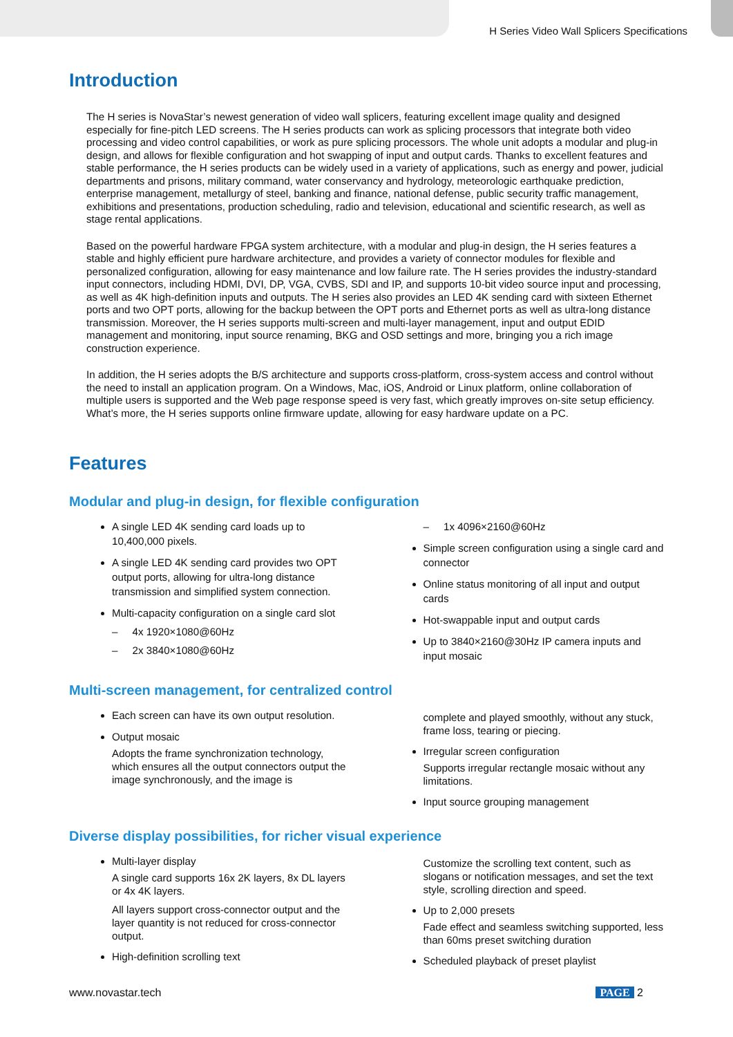H Series Video Wall Splicers Specifications
Introduction
The H series is NovaStar’s newest generation of video wall splicers, featuring excellent image quality and designed especially for fine-pitch LED screens. The H series products can work as splicing processors that integrate both video processing and video control capabilities, or work as pure splicing processors. The whole unit adopts a modular and plug-in design, and allows for flexible configuration and hot swapping of input and output cards. Thanks to excellent features and stable performance, the H series products can be widely used in a variety of applications, such as energy and power, judicial departments and prisons, military command, water conservancy and hydrology, meteorologic earthquake prediction, enterprise management, metallurgy of steel, banking and finance, national defense, public security traffic management, exhibitions and presentations, production scheduling, radio and television, educational and scientific research, as well as stage rental applications.
Based on the powerful hardware FPGA system architecture, with a modular and plug-in design, the H series features a stable and highly efficient pure hardware architecture, and provides a variety of connector modules for flexible and personalized configuration, allowing for easy maintenance and low failure rate. The H series provides the industry-standard input connectors, including HDMI, DVI, DP, VGA, CVBS, SDI and IP, and supports 10-bit video source input and processing, as well as 4K high-definition inputs and outputs. The H series also provides an LED 4K sending card with sixteen Ethernet ports and two OPT ports, allowing for the backup between the OPT ports and Ethernet ports as well as ultra-long distance transmission. Moreover, the H series supports multi-screen and multi-layer management, input and output EDID management and monitoring, input source renaming, BKG and OSD settings and more, bringing you a rich image construction experience.
In addition, the H series adopts the B/S architecture and supports cross-platform, cross-system access and control without the need to install an application program. On a Windows, Mac, iOS, Android or Linux platform, online collaboration of multiple users is supported and the Web page response speed is very fast, which greatly improves on-site setup efficiency. What’s more, the H series supports online firmware update, allowing for easy hardware update on a PC.
Features
Modular and plug-in design, for flexible configuration
A single LED 4K sending card loads up to 10,400,000 pixels.
A single LED 4K sending card provides two OPT output ports, allowing for ultra-long distance transmission and simplified system connection.
Multi-capacity configuration on a single card slot
– 4x 1920×1080@60Hz
– 2x 3840×1080@60Hz
– 1x 4096×2160@60Hz
Simple screen configuration using a single card and connector
Online status monitoring of all input and output cards
Hot-swappable input and output cards
Up to 3840×2160@30Hz IP camera inputs and input mosaic
Multi-screen management, for centralized control
Each screen can have its own output resolution.
Output mosaic
Adopts the frame synchronization technology, which ensures all the output connectors output the image synchronously, and the image is
complete and played smoothly, without any stuck, frame loss, tearing or piecing.
Irregular screen configuration
Supports irregular rectangle mosaic without any limitations.
Input source grouping management
Diverse display possibilities, for richer visual experience
Multi-layer display
A single card supports 16x 2K layers, 8x DL layers or 4x 4K layers.
All layers support cross-connector output and the layer quantity is not reduced for cross-connector output.
High-definition scrolling text
Customize the scrolling text content, such as slogans or notification messages, and set the text style, scrolling direction and speed.
Up to 2,000 presets
Fade effect and seamless switching supported, less than 60ms preset switching duration
Scheduled playback of preset playlist
www.novastar.tech PAGE 2